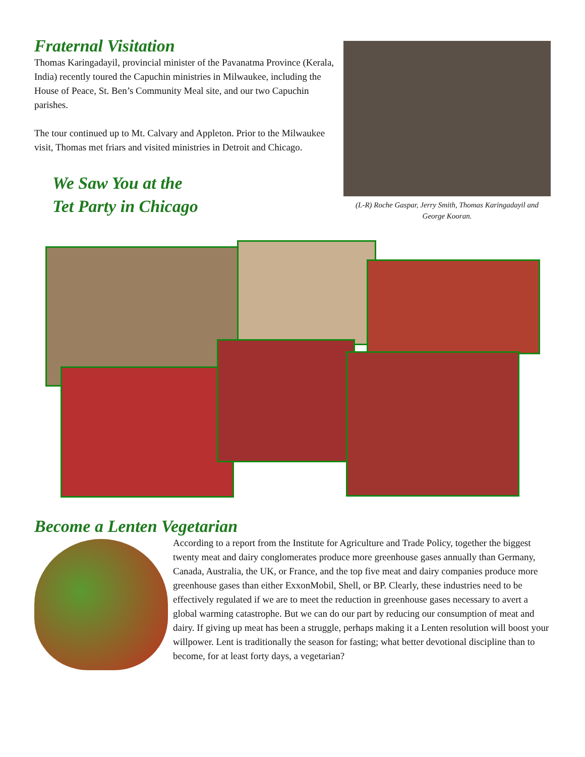Fraternal Visitation
Thomas Karingadayil, provincial minister of the Pavanatma Province (Kerala, India) recently toured the Capuchin ministries in Milwaukee, including the House of Peace, St. Ben’s Community Meal site, and our two Capuchin parishes.
The tour continued up to Mt. Calvary and Appleton. Prior to the Milwaukee visit, Thomas met friars and visited ministries in Detroit and Chicago.
We Saw You at the
Tet Party in Chicago
(L-R) Roche Gaspar, Jerry Smith, Thomas Karingadayil and George Kooran.
Become a Lenten Vegetarian
According to a report from the Institute for Agriculture and Trade Policy, together the biggest twenty meat and dairy conglomerates produce more greenhouse gases annually than Germany, Canada, Australia, the UK, or France, and the top five meat and dairy companies produce more greenhouse gases than either ExxonMobil, Shell, or BP. Clearly, these industries need to be effectively regulated if we are to meet the reduction in greenhouse gases necessary to avert a global warming catastrophe. But we can do our part by reducing our consumption of meat and dairy. If giving up meat has been a struggle, perhaps making it a Lenten resolution will boost your willpower. Lent is traditionally the season for fasting; what better devotional discipline than to become, for at least forty days, a vegetarian?